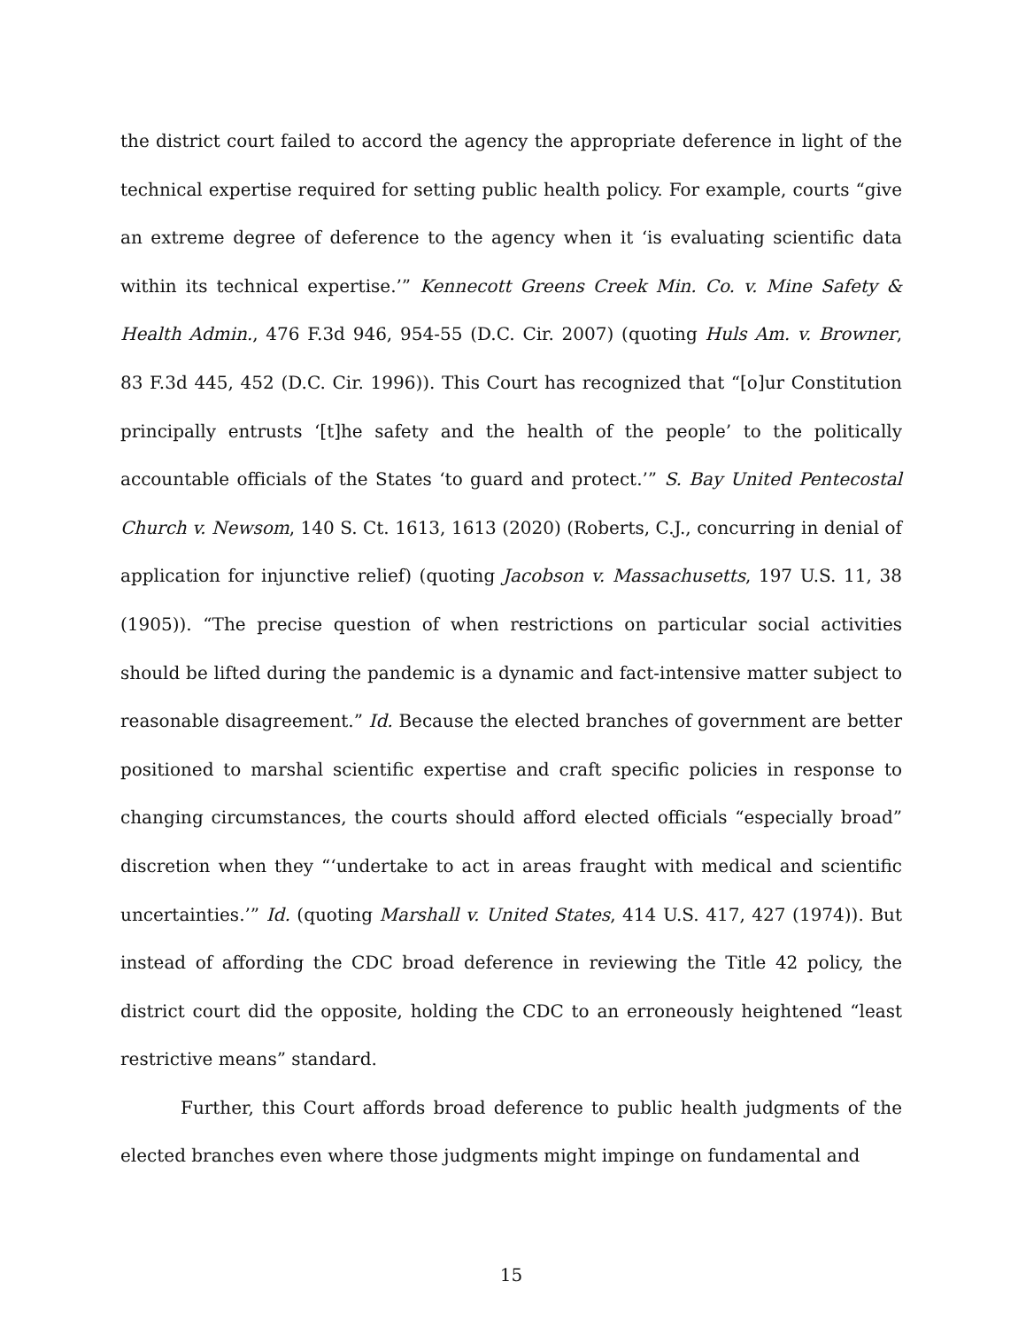the district court failed to accord the agency the appropriate deference in light of the technical expertise required for setting public health policy. For example, courts “give an extreme degree of deference to the agency when it ‘is evaluating scientific data within its technical expertise.’” Kennecott Greens Creek Min. Co. v. Mine Safety & Health Admin., 476 F.3d 946, 954-55 (D.C. Cir. 2007) (quoting Huls Am. v. Browner, 83 F.3d 445, 452 (D.C. Cir. 1996)). This Court has recognized that “[o]ur Constitution principally entrusts ‘[t]he safety and the health of the people’ to the politically accountable officials of the States ‘to guard and protect.’” S. Bay United Pentecostal Church v. Newsom, 140 S. Ct. 1613, 1613 (2020) (Roberts, C.J., concurring in denial of application for injunctive relief) (quoting Jacobson v. Massachusetts, 197 U.S. 11, 38 (1905)). “The precise question of when restrictions on particular social activities should be lifted during the pandemic is a dynamic and fact-intensive matter subject to reasonable disagreement.” Id. Because the elected branches of government are better positioned to marshal scientific expertise and craft specific policies in response to changing circumstances, the courts should afford elected officials “especially broad” discretion when they “‘undertake to act in areas fraught with medical and scientific uncertainties.’” Id. (quoting Marshall v. United States, 414 U.S. 417, 427 (1974)). But instead of affording the CDC broad deference in reviewing the Title 42 policy, the district court did the opposite, holding the CDC to an erroneously heightened “least restrictive means” standard.
Further, this Court affords broad deference to public health judgments of the elected branches even where those judgments might impinge on fundamental and
15